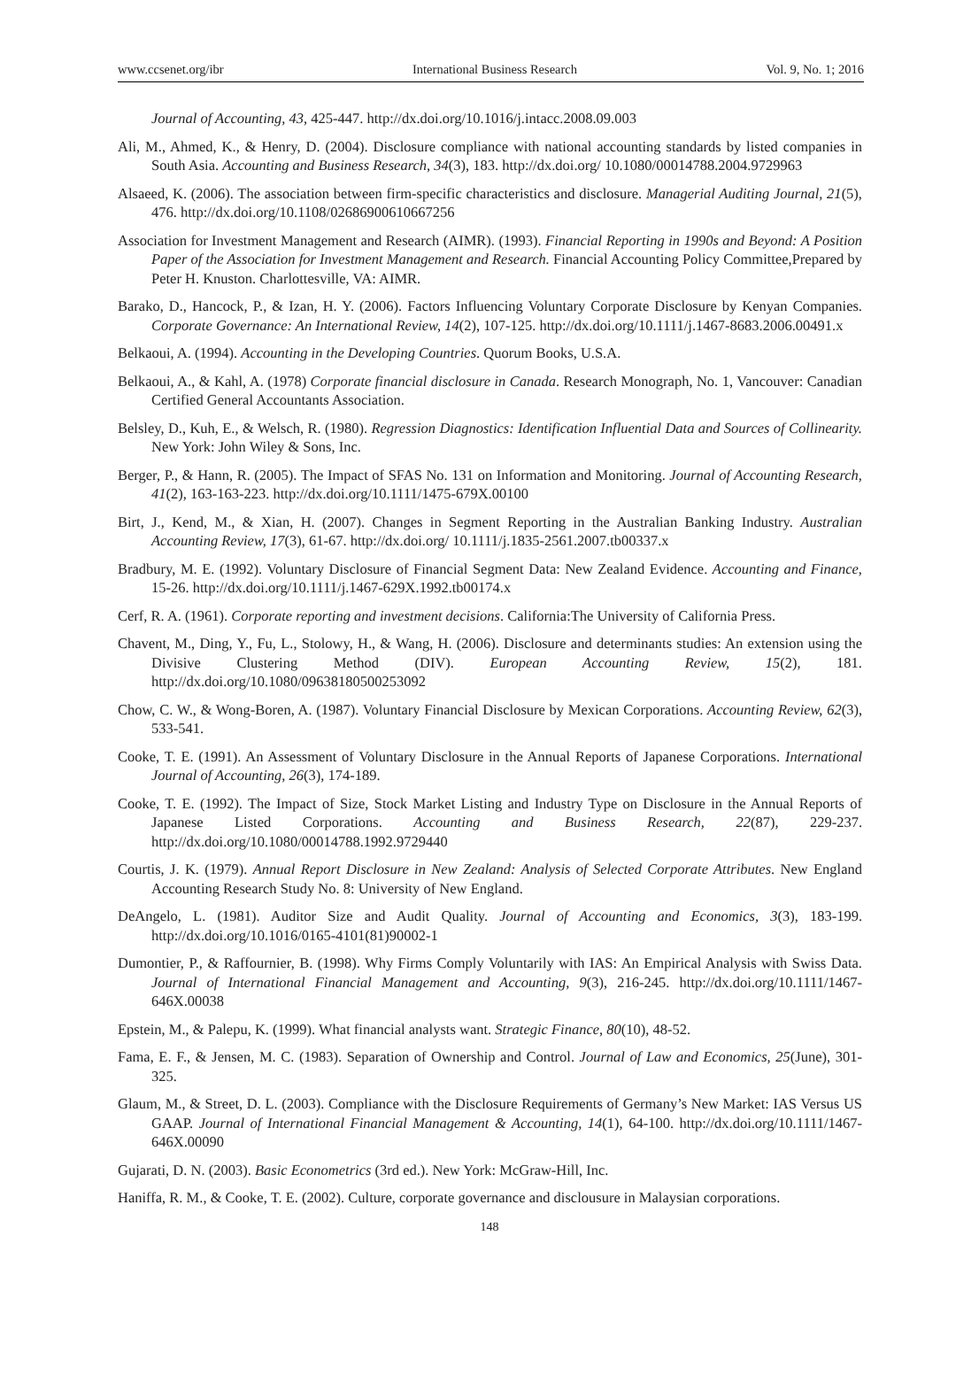www.ccsenet.org/ibr International Business Research Vol. 9, No. 1; 2016
Journal of Accounting, 43, 425-447. http://dx.doi.org/10.1016/j.intacc.2008.09.003
Ali, M., Ahmed, K., & Henry, D. (2004). Disclosure compliance with national accounting standards by listed companies in South Asia. Accounting and Business Research, 34(3), 183. http://dx.doi.org/ 10.1080/00014788.2004.9729963
Alsaeed, K. (2006). The association between firm-specific characteristics and disclosure. Managerial Auditing Journal, 21(5), 476. http://dx.doi.org/10.1108/02686900610667256
Association for Investment Management and Research (AIMR). (1993). Financial Reporting in 1990s and Beyond: A Position Paper of the Association for Investment Management and Research. Financial Accounting Policy Committee,Prepared by Peter H. Knuston. Charlottesville, VA: AIMR.
Barako, D., Hancock, P., & Izan, H. Y. (2006). Factors Influencing Voluntary Corporate Disclosure by Kenyan Companies. Corporate Governance: An International Review, 14(2), 107-125. http://dx.doi.org/10.1111/j.1467-8683.2006.00491.x
Belkaoui, A. (1994). Accounting in the Developing Countries. Quorum Books, U.S.A.
Belkaoui, A., & Kahl, A. (1978) Corporate financial disclosure in Canada. Research Monograph, No. 1, Vancouver: Canadian Certified General Accountants Association.
Belsley, D., Kuh, E., & Welsch, R. (1980). Regression Diagnostics: Identification Influential Data and Sources of Collinearity. New York: John Wiley & Sons, Inc.
Berger, P., & Hann, R. (2005). The Impact of SFAS No. 131 on Information and Monitoring. Journal of Accounting Research, 41(2), 163-163-223. http://dx.doi.org/10.1111/1475-679X.00100
Birt, J., Kend, M., & Xian, H. (2007). Changes in Segment Reporting in the Australian Banking Industry. Australian Accounting Review, 17(3), 61-67. http://dx.doi.org/ 10.1111/j.1835-2561.2007.tb00337.x
Bradbury, M. E. (1992). Voluntary Disclosure of Financial Segment Data: New Zealand Evidence. Accounting and Finance, 15-26. http://dx.doi.org/10.1111/j.1467-629X.1992.tb00174.x
Cerf, R. A. (1961). Corporate reporting and investment decisions. California:The University of California Press.
Chavent, M., Ding, Y., Fu, L., Stolowy, H., & Wang, H. (2006). Disclosure and determinants studies: An extension using the Divisive Clustering Method (DIV). European Accounting Review, 15(2), 181. http://dx.doi.org/10.1080/09638180500253092
Chow, C. W., & Wong-Boren, A. (1987). Voluntary Financial Disclosure by Mexican Corporations. Accounting Review, 62(3), 533-541.
Cooke, T. E. (1991). An Assessment of Voluntary Disclosure in the Annual Reports of Japanese Corporations. International Journal of Accounting, 26(3), 174-189.
Cooke, T. E. (1992). The Impact of Size, Stock Market Listing and Industry Type on Disclosure in the Annual Reports of Japanese Listed Corporations. Accounting and Business Research, 22(87), 229-237. http://dx.doi.org/10.1080/00014788.1992.9729440
Courtis, J. K. (1979). Annual Report Disclosure in New Zealand: Analysis of Selected Corporate Attributes. New England Accounting Research Study No. 8: University of New England.
DeAngelo, L. (1981). Auditor Size and Audit Quality. Journal of Accounting and Economics, 3(3), 183-199. http://dx.doi.org/10.1016/0165-4101(81)90002-1
Dumontier, P., & Raffournier, B. (1998). Why Firms Comply Voluntarily with IAS: An Empirical Analysis with Swiss Data. Journal of International Financial Management and Accounting, 9(3), 216-245. http://dx.doi.org/10.1111/1467-646X.00038
Epstein, M., & Palepu, K. (1999). What financial analysts want. Strategic Finance, 80(10), 48-52.
Fama, E. F., & Jensen, M. C. (1983). Separation of Ownership and Control. Journal of Law and Economics, 25(June), 301-325.
Glaum, M., & Street, D. L. (2003). Compliance with the Disclosure Requirements of Germany’s New Market: IAS Versus US GAAP. Journal of International Financial Management & Accounting, 14(1), 64-100. http://dx.doi.org/10.1111/1467-646X.00090
Gujarati, D. N. (2003). Basic Econometrics (3rd ed.). New York: McGraw-Hill, Inc.
Haniffa, R. M., & Cooke, T. E. (2002). Culture, corporate governance and disclousure in Malaysian corporations.
148